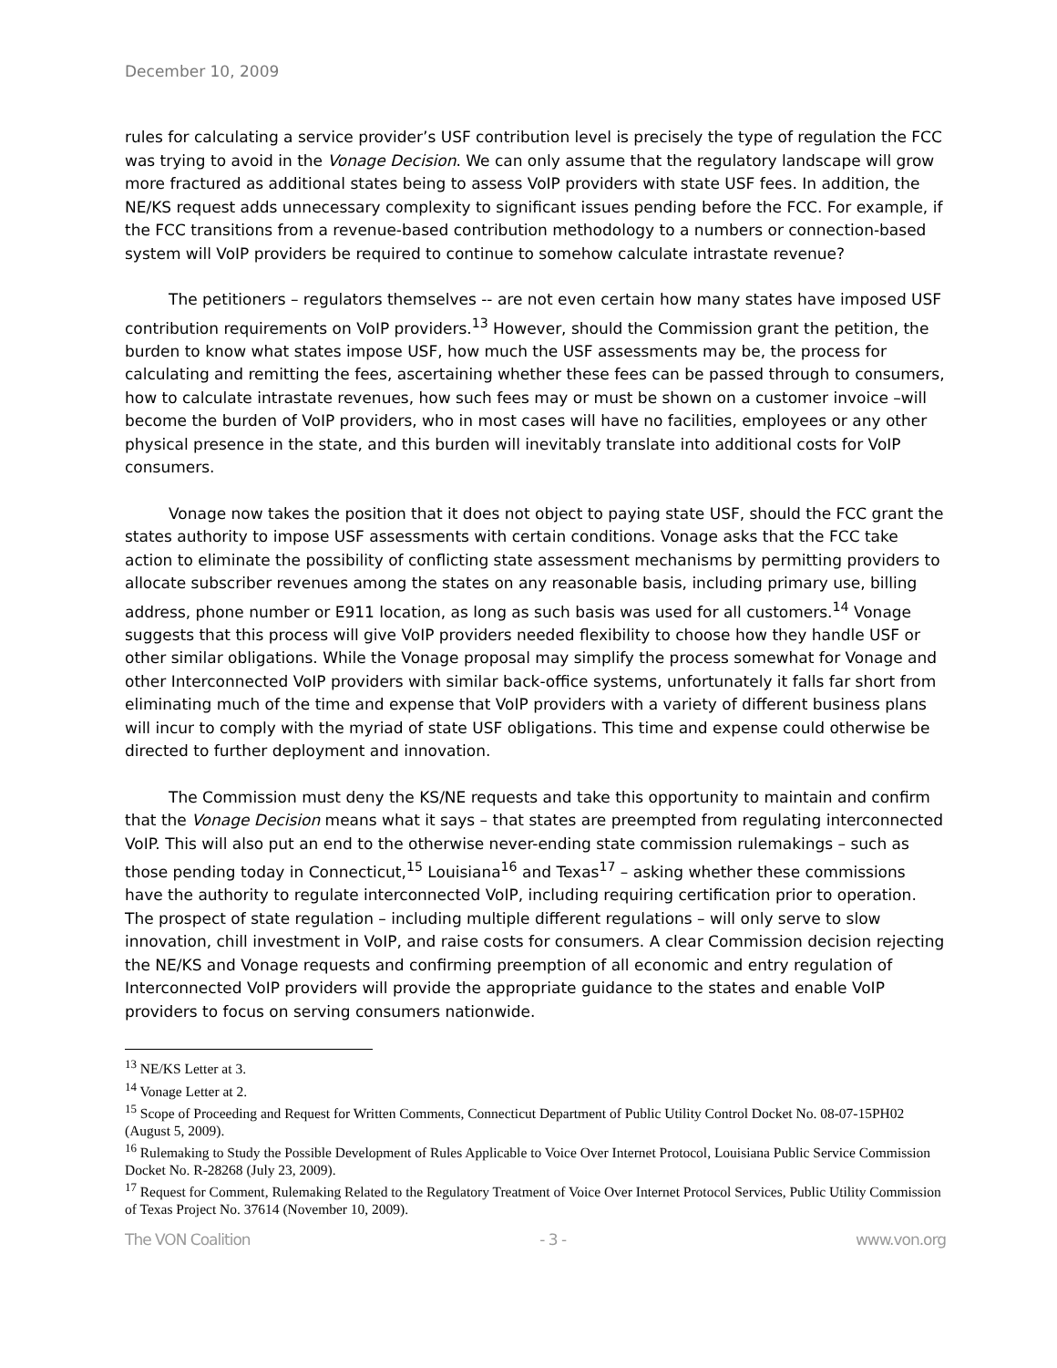December 10, 2009
rules for calculating a service provider’s USF contribution level is precisely the type of regulation the FCC was trying to avoid in the Vonage Decision. We can only assume that the regulatory landscape will grow more fractured as additional states being to assess VoIP providers with state USF fees. In addition, the NE/KS request adds unnecessary complexity to significant issues pending before the FCC. For example, if the FCC transitions from a revenue-based contribution methodology to a numbers or connection-based system will VoIP providers be required to continue to somehow calculate intrastate revenue?
The petitioners – regulators themselves -- are not even certain how many states have imposed USF contribution requirements on VoIP providers.<sup>13</sup> However, should the Commission grant the petition, the burden to know what states impose USF, how much the USF assessments may be, the process for calculating and remitting the fees, ascertaining whether these fees can be passed through to consumers, how to calculate intrastate revenues, how such fees may or must be shown on a customer invoice –will become the burden of VoIP providers, who in most cases will have no facilities, employees or any other physical presence in the state, and this burden will inevitably translate into additional costs for VoIP consumers.
Vonage now takes the position that it does not object to paying state USF, should the FCC grant the states authority to impose USF assessments with certain conditions. Vonage asks that the FCC take action to eliminate the possibility of conflicting state assessment mechanisms by permitting providers to allocate subscriber revenues among the states on any reasonable basis, including primary use, billing address, phone number or E911 location, as long as such basis was used for all customers.<sup>14</sup> Vonage suggests that this process will give VoIP providers needed flexibility to choose how they handle USF or other similar obligations. While the Vonage proposal may simplify the process somewhat for Vonage and other Interconnected VoIP providers with similar back-office systems, unfortunately it falls far short from eliminating much of the time and expense that VoIP providers with a variety of different business plans will incur to comply with the myriad of state USF obligations. This time and expense could otherwise be directed to further deployment and innovation.
The Commission must deny the KS/NE requests and take this opportunity to maintain and confirm that the Vonage Decision means what it says – that states are preempted from regulating interconnected VoIP. This will also put an end to the otherwise never-ending state commission rulemakings – such as those pending today in Connecticut,<sup>15</sup> Louisiana<sup>16</sup> and Texas<sup>17</sup> – asking whether these commissions have the authority to regulate interconnected VoIP, including requiring certification prior to operation. The prospect of state regulation – including multiple different regulations – will only serve to slow innovation, chill investment in VoIP, and raise costs for consumers. A clear Commission decision rejecting the NE/KS and Vonage requests and confirming preemption of all economic and entry regulation of Interconnected VoIP providers will provide the appropriate guidance to the states and enable VoIP providers to focus on serving consumers nationwide.
<sup>13</sup> NE/KS Letter at 3.
<sup>14</sup> Vonage Letter at 2.
<sup>15</sup> Scope of Proceeding and Request for Written Comments, Connecticut Department of Public Utility Control Docket No. 08-07-15PH02 (August 5, 2009).
<sup>16</sup> Rulemaking to Study the Possible Development of Rules Applicable to Voice Over Internet Protocol, Louisiana Public Service Commission Docket No. R-28268 (July 23, 2009).
<sup>17</sup> Request for Comment, Rulemaking Related to the Regulatory Treatment of Voice Over Internet Protocol Services, Public Utility Commission of Texas Project No. 37614 (November 10, 2009).
The VON Coalition - 3 - www.von.org